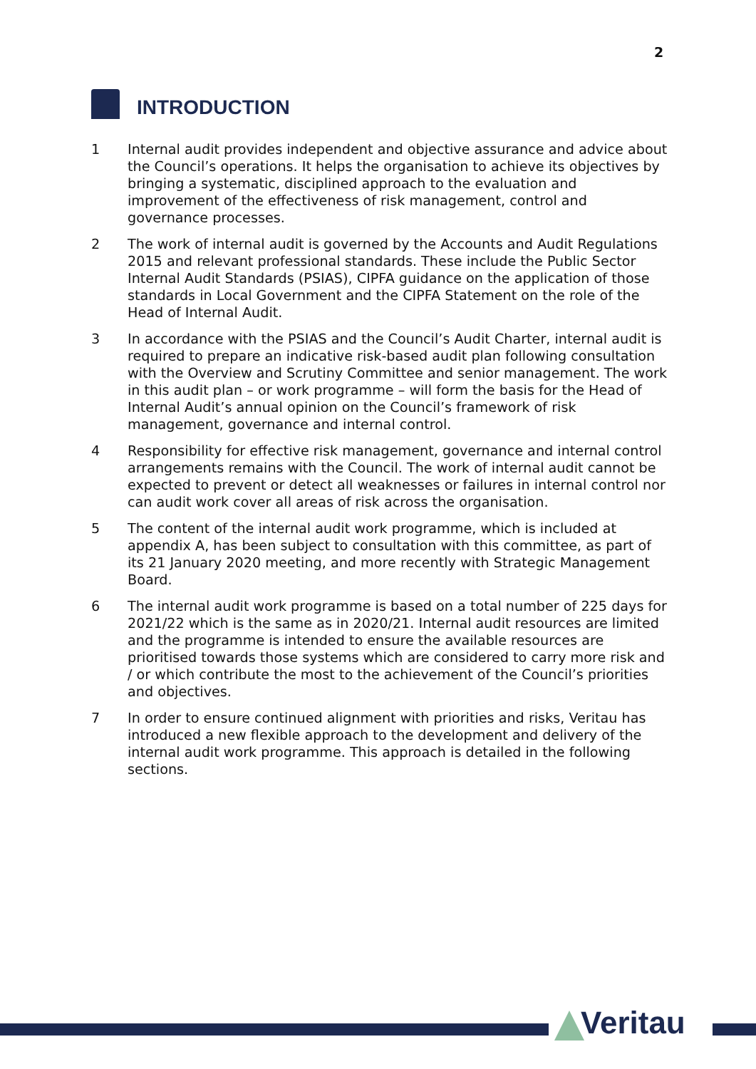2
INTRODUCTION
1 Internal audit provides independent and objective assurance and advice about the Council’s operations. It helps the organisation to achieve its objectives by bringing a systematic, disciplined approach to the evaluation and improvement of the effectiveness of risk management, control and governance processes.
2 The work of internal audit is governed by the Accounts and Audit Regulations 2015 and relevant professional standards. These include the Public Sector Internal Audit Standards (PSIAS), CIPFA guidance on the application of those standards in Local Government and the CIPFA Statement on the role of the Head of Internal Audit.
3 In accordance with the PSIAS and the Council’s Audit Charter, internal audit is required to prepare an indicative risk-based audit plan following consultation with the Overview and Scrutiny Committee and senior management. The work in this audit plan – or work programme – will form the basis for the Head of Internal Audit’s annual opinion on the Council’s framework of risk management, governance and internal control.
4 Responsibility for effective risk management, governance and internal control arrangements remains with the Council. The work of internal audit cannot be expected to prevent or detect all weaknesses or failures in internal control nor can audit work cover all areas of risk across the organisation.
5 The content of the internal audit work programme, which is included at appendix A, has been subject to consultation with this committee, as part of its 21 January 2020 meeting, and more recently with Strategic Management Board.
6 The internal audit work programme is based on a total number of 225 days for 2021/22 which is the same as in 2020/21. Internal audit resources are limited and the programme is intended to ensure the available resources are prioritised towards those systems which are considered to carry more risk and / or which contribute the most to the achievement of the Council’s priorities and objectives.
7 In order to ensure continued alignment with priorities and risks, Veritau has introduced a new flexible approach to the development and delivery of the internal audit work programme. This approach is detailed in the following sections.
Veritau